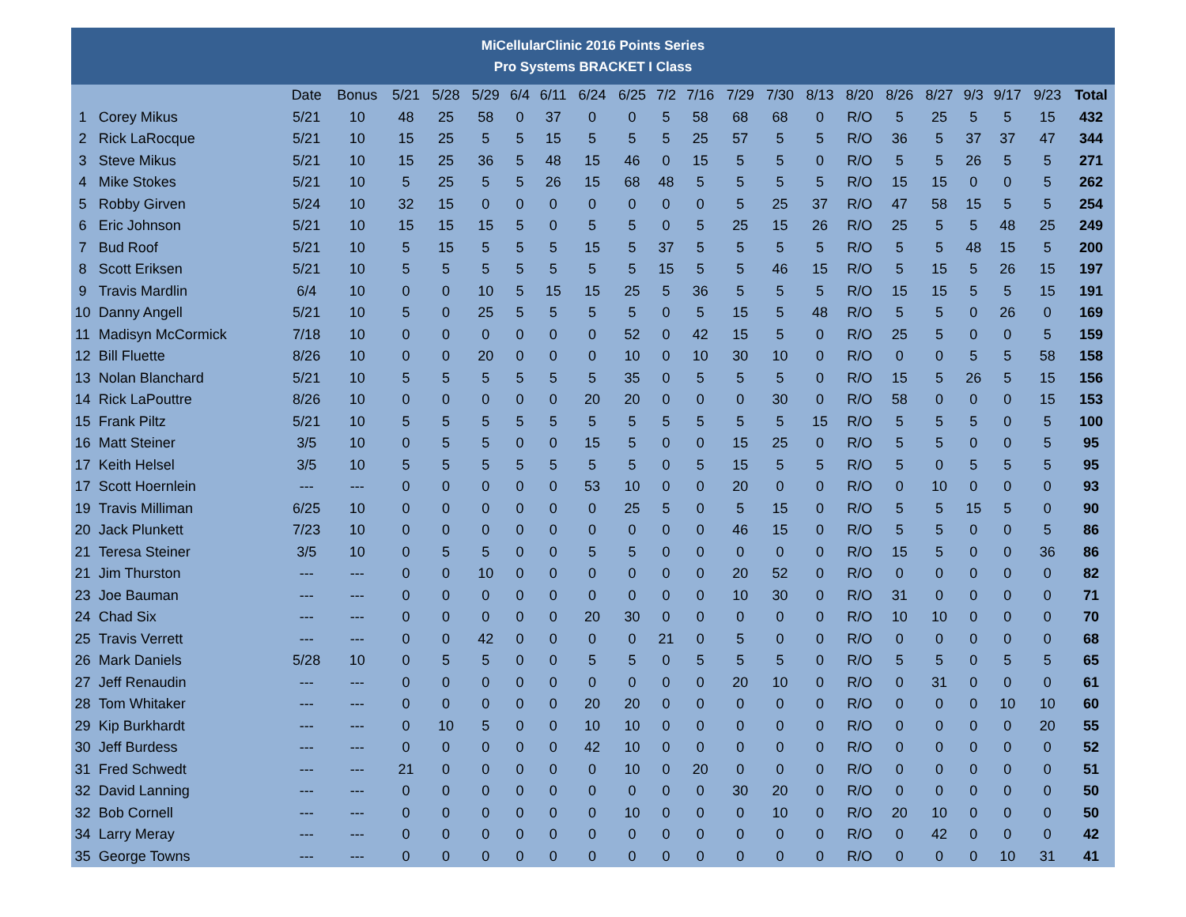MiCellularClinic 2016 Points Series
Pro Systems BRACKET I Class
| | | Date | Bonus | 5/21 | 5/28 | 5/29 | 6/4 | 6/11 | 6/24 | 6/25 | 7/2 | 7/16 | 7/29 | 7/30 | 8/13 | 8/20 | 8/26 | 8/27 | 9/3 | 9/17 | 9/23 | Total |
| --- | --- | --- | --- | --- | --- | --- | --- | --- | --- | --- | --- | --- | --- | --- | --- | --- | --- | --- | --- | --- | --- | --- |
| 1 | Corey Mikus | 5/21 | 10 | 48 | 25 | 58 | 0 | 37 | 0 | 0 | 5 | 58 | 68 | 68 | 0 | R/O | 5 | 25 | 5 | 5 | 15 | 432 |
| 2 | Rick LaRocque | 5/21 | 10 | 15 | 25 | 5 | 5 | 15 | 5 | 5 | 5 | 25 | 57 | 5 | 5 | R/O | 36 | 5 | 37 | 37 | 47 | 344 |
| 3 | Steve Mikus | 5/21 | 10 | 15 | 25 | 36 | 5 | 48 | 15 | 46 | 0 | 15 | 5 | 5 | 0 | R/O | 5 | 5 | 26 | 5 | 5 | 271 |
| 4 | Mike Stokes | 5/21 | 10 | 5 | 25 | 5 | 5 | 26 | 15 | 68 | 48 | 5 | 5 | 5 | 5 | R/O | 15 | 15 | 0 | 0 | 5 | 262 |
| 5 | Robby Girven | 5/24 | 10 | 32 | 15 | 0 | 0 | 0 | 0 | 0 | 0 | 0 | 5 | 25 | 37 | R/O | 47 | 58 | 15 | 5 | 5 | 254 |
| 6 | Eric Johnson | 5/21 | 10 | 15 | 15 | 15 | 5 | 0 | 5 | 5 | 0 | 5 | 25 | 15 | 26 | R/O | 25 | 5 | 5 | 48 | 25 | 249 |
| 7 | Bud Roof | 5/21 | 10 | 5 | 15 | 5 | 5 | 5 | 15 | 5 | 37 | 5 | 5 | 5 | 5 | R/O | 5 | 5 | 48 | 15 | 5 | 200 |
| 8 | Scott Eriksen | 5/21 | 10 | 5 | 5 | 5 | 5 | 5 | 5 | 5 | 15 | 5 | 5 | 46 | 15 | R/O | 5 | 15 | 5 | 26 | 15 | 197 |
| 9 | Travis Mardlin | 6/4 | 10 | 0 | 0 | 10 | 5 | 15 | 15 | 25 | 5 | 36 | 5 | 5 | 5 | R/O | 15 | 15 | 5 | 5 | 15 | 191 |
| 10 | Danny Angell | 5/21 | 10 | 5 | 0 | 25 | 5 | 5 | 5 | 5 | 0 | 5 | 15 | 5 | 48 | R/O | 5 | 5 | 0 | 26 | 0 | 169 |
| 11 | Madisyn McCormick | 7/18 | 10 | 0 | 0 | 0 | 0 | 0 | 0 | 52 | 0 | 42 | 15 | 5 | 0 | R/O | 25 | 5 | 0 | 0 | 5 | 159 |
| 12 | Bill Fluette | 8/26 | 10 | 0 | 0 | 20 | 0 | 0 | 0 | 10 | 0 | 10 | 30 | 10 | 0 | R/O | 0 | 0 | 5 | 5 | 58 | 158 |
| 13 | Nolan Blanchard | 5/21 | 10 | 5 | 5 | 5 | 5 | 5 | 5 | 35 | 0 | 5 | 5 | 5 | 0 | R/O | 15 | 5 | 26 | 5 | 15 | 156 |
| 14 | Rick LaPouttre | 8/26 | 10 | 0 | 0 | 0 | 0 | 0 | 20 | 20 | 0 | 0 | 0 | 30 | 0 | R/O | 58 | 0 | 0 | 0 | 15 | 153 |
| 15 | Frank Piltz | 5/21 | 10 | 5 | 5 | 5 | 5 | 5 | 5 | 5 | 5 | 5 | 5 | 5 | 15 | R/O | 5 | 5 | 5 | 0 | 5 | 100 |
| 16 | Matt Steiner | 3/5 | 10 | 0 | 5 | 5 | 0 | 0 | 15 | 5 | 0 | 0 | 15 | 25 | 0 | R/O | 5 | 5 | 0 | 0 | 5 | 95 |
| 17 | Keith Helsel | 3/5 | 10 | 5 | 5 | 5 | 5 | 5 | 5 | 5 | 0 | 5 | 15 | 5 | 5 | R/O | 5 | 0 | 5 | 5 | 5 | 95 |
| 17 | Scott Hoernlein | --- | --- | 0 | 0 | 0 | 0 | 0 | 53 | 10 | 0 | 0 | 20 | 0 | 0 | R/O | 0 | 10 | 0 | 0 | 0 | 93 |
| 19 | Travis Milliman | 6/25 | 10 | 0 | 0 | 0 | 0 | 0 | 0 | 25 | 5 | 0 | 5 | 15 | 0 | R/O | 5 | 5 | 15 | 5 | 0 | 90 |
| 20 | Jack Plunkett | 7/23 | 10 | 0 | 0 | 0 | 0 | 0 | 0 | 0 | 0 | 0 | 46 | 15 | 0 | R/O | 5 | 5 | 0 | 0 | 5 | 86 |
| 21 | Teresa Steiner | 3/5 | 10 | 0 | 5 | 5 | 0 | 0 | 5 | 5 | 0 | 0 | 0 | 0 | 0 | R/O | 15 | 5 | 0 | 0 | 36 | 86 |
| 21 | Jim Thurston | --- | --- | 0 | 0 | 10 | 0 | 0 | 0 | 0 | 0 | 0 | 20 | 52 | 0 | R/O | 0 | 0 | 0 | 0 | 0 | 82 |
| 23 | Joe Bauman | --- | --- | 0 | 0 | 0 | 0 | 0 | 0 | 0 | 0 | 0 | 10 | 30 | 0 | R/O | 31 | 0 | 0 | 0 | 0 | 71 |
| 24 | Chad Six | --- | --- | 0 | 0 | 0 | 0 | 0 | 20 | 30 | 0 | 0 | 0 | 0 | 0 | R/O | 10 | 10 | 0 | 0 | 0 | 70 |
| 25 | Travis Verrett | --- | --- | 0 | 0 | 42 | 0 | 0 | 0 | 0 | 21 | 0 | 5 | 0 | 0 | R/O | 0 | 0 | 0 | 0 | 0 | 68 |
| 26 | Mark Daniels | 5/28 | 10 | 0 | 5 | 5 | 0 | 0 | 5 | 5 | 0 | 5 | 5 | 5 | 0 | R/O | 5 | 5 | 0 | 5 | 5 | 65 |
| 27 | Jeff Renaudin | --- | --- | 0 | 0 | 0 | 0 | 0 | 0 | 0 | 0 | 0 | 20 | 10 | 0 | R/O | 0 | 31 | 0 | 0 | 0 | 61 |
| 28 | Tom Whitaker | --- | --- | 0 | 0 | 0 | 0 | 0 | 20 | 20 | 0 | 0 | 0 | 0 | 0 | R/O | 0 | 0 | 0 | 10 | 10 | 60 |
| 29 | Kip Burkhardt | --- | --- | 0 | 10 | 5 | 0 | 0 | 10 | 10 | 0 | 0 | 0 | 0 | 0 | R/O | 0 | 0 | 0 | 0 | 20 | 55 |
| 30 | Jeff Burdess | --- | --- | 0 | 0 | 0 | 0 | 0 | 42 | 10 | 0 | 0 | 0 | 0 | 0 | R/O | 0 | 0 | 0 | 0 | 0 | 52 |
| 31 | Fred Schwedt | --- | --- | 21 | 0 | 0 | 0 | 0 | 0 | 10 | 0 | 20 | 0 | 0 | 0 | R/O | 0 | 0 | 0 | 0 | 0 | 51 |
| 32 | David Lanning | --- | --- | 0 | 0 | 0 | 0 | 0 | 0 | 0 | 0 | 0 | 30 | 20 | 0 | R/O | 0 | 0 | 0 | 0 | 0 | 50 |
| 32 | Bob Cornell | --- | --- | 0 | 0 | 0 | 0 | 0 | 0 | 10 | 0 | 0 | 0 | 10 | 0 | R/O | 20 | 10 | 0 | 0 | 0 | 50 |
| 34 | Larry Meray | --- | --- | 0 | 0 | 0 | 0 | 0 | 0 | 0 | 0 | 0 | 0 | 0 | 0 | R/O | 0 | 42 | 0 | 0 | 0 | 42 |
| 35 | George Towns | --- | --- | 0 | 0 | 0 | 0 | 0 | 0 | 0 | 0 | 0 | 0 | 0 | 0 | R/O | 0 | 0 | 0 | 10 | 31 | 41 |